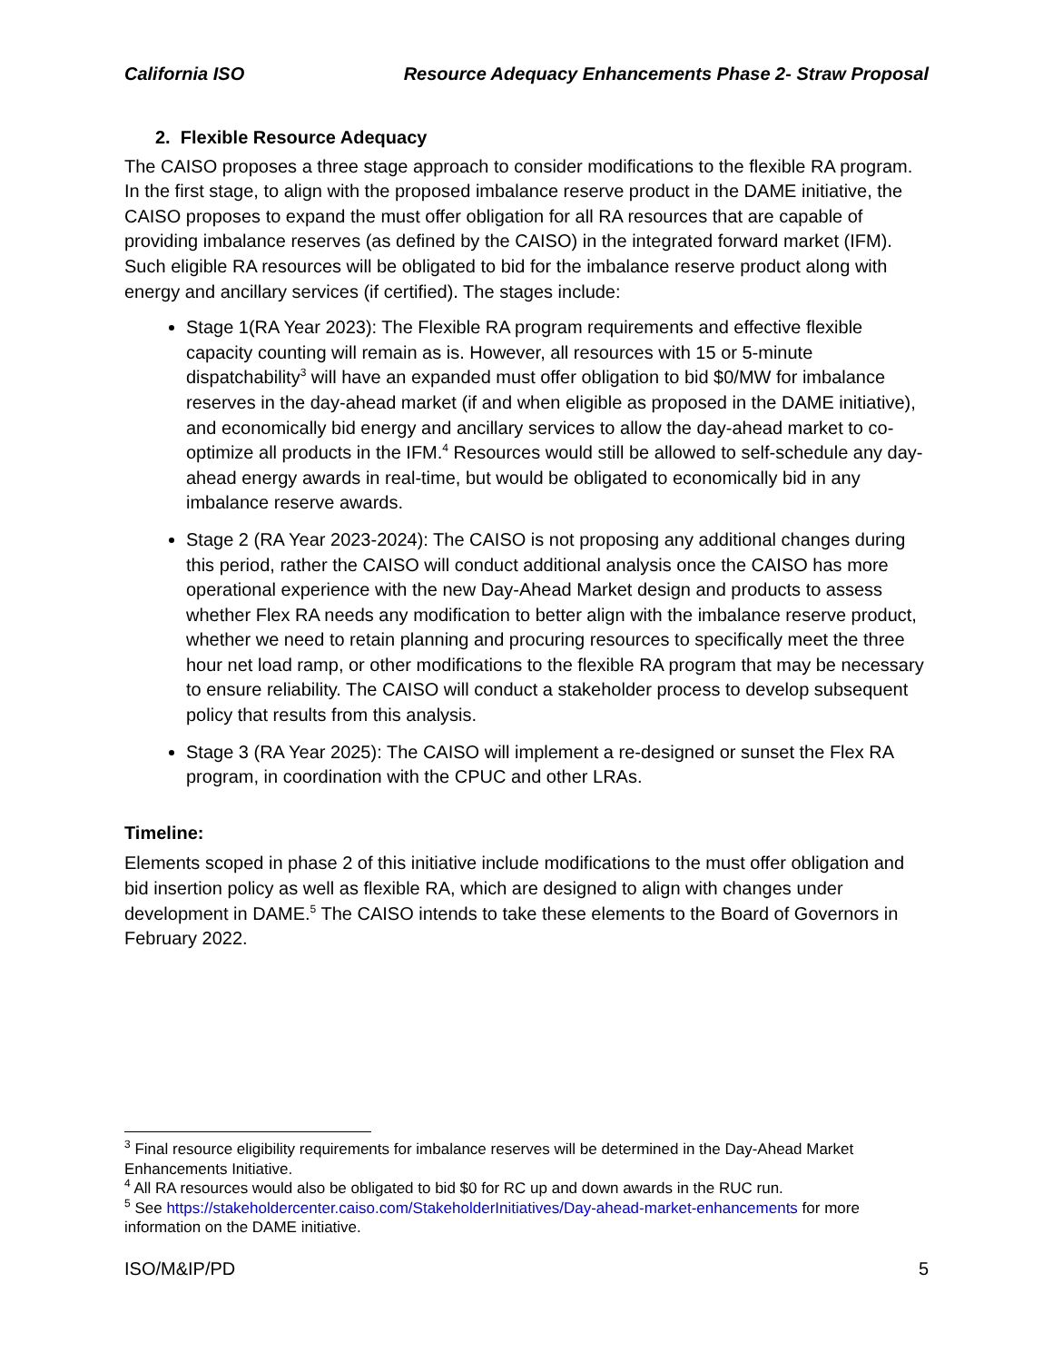California ISO Resource Adequacy Enhancements Phase 2- Straw Proposal
2. Flexible Resource Adequacy
The CAISO proposes a three stage approach to consider modifications to the flexible RA program. In the first stage, to align with the proposed imbalance reserve product in the DAME initiative, the CAISO proposes to expand the must offer obligation for all RA resources that are capable of providing imbalance reserves (as defined by the CAISO) in the integrated forward market (IFM). Such eligible RA resources will be obligated to bid for the imbalance reserve product along with energy and ancillary services (if certified). The stages include:
Stage 1(RA Year 2023): The Flexible RA program requirements and effective flexible capacity counting will remain as is. However, all resources with 15 or 5-minute dispatchability<sup>3</sup> will have an expanded must offer obligation to bid $0/MW for imbalance reserves in the day-ahead market (if and when eligible as proposed in the DAME initiative), and economically bid energy and ancillary services to allow the day-ahead market to co-optimize all products in the IFM.<sup>4</sup> Resources would still be allowed to self-schedule any day-ahead energy awards in real-time, but would be obligated to economically bid in any imbalance reserve awards.
Stage 2 (RA Year 2023-2024): The CAISO is not proposing any additional changes during this period, rather the CAISO will conduct additional analysis once the CAISO has more operational experience with the new Day-Ahead Market design and products to assess whether Flex RA needs any modification to better align with the imbalance reserve product, whether we need to retain planning and procuring resources to specifically meet the three hour net load ramp, or other modifications to the flexible RA program that may be necessary to ensure reliability. The CAISO will conduct a stakeholder process to develop subsequent policy that results from this analysis.
Stage 3 (RA Year 2025): The CAISO will implement a re-designed or sunset the Flex RA program, in coordination with the CPUC and other LRAs.
Timeline:
Elements scoped in phase 2 of this initiative include modifications to the must offer obligation and bid insertion policy as well as flexible RA, which are designed to align with changes under development in DAME.<sup>5</sup> The CAISO intends to take these elements to the Board of Governors in February 2022.
<sup>3</sup> Final resource eligibility requirements for imbalance reserves will be determined in the Day-Ahead Market Enhancements Initiative.
<sup>4</sup> All RA resources would also be obligated to bid $0 for RC up and down awards in the RUC run.
<sup>5</sup> See https://stakeholdercenter.caiso.com/StakeholderInitiatives/Day-ahead-market-enhancements for more information on the DAME initiative.
ISO/M&IP/PD 5